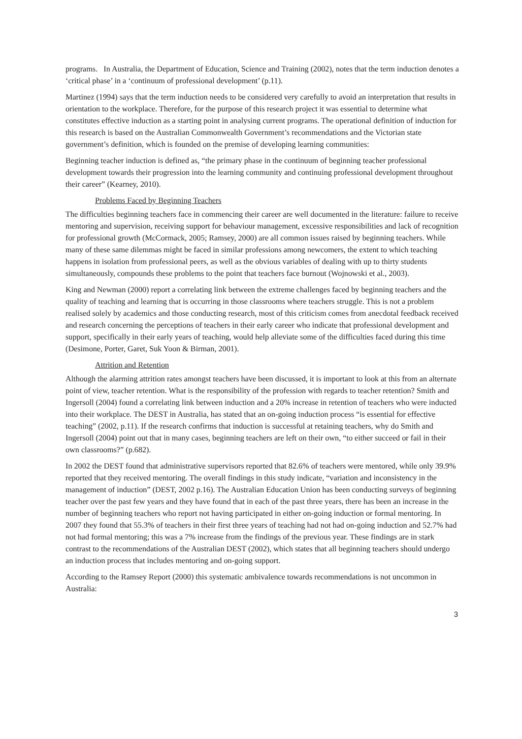programs. In Australia, the Department of Education, Science and Training (2002), notes that the term induction denotes a ‘critical phase’ in a ‘continuum of professional development’ (p.11).
Martinez (1994) says that the term induction needs to be considered very carefully to avoid an interpretation that results in orientation to the workplace. Therefore, for the purpose of this research project it was essential to determine what constitutes effective induction as a starting point in analysing current programs. The operational definition of induction for this research is based on the Australian Commonwealth Government’s recommendations and the Victorian state government’s definition, which is founded on the premise of developing learning communities:
Beginning teacher induction is defined as, “the primary phase in the continuum of beginning teacher professional development towards their progression into the learning community and continuing professional development throughout their career” (Kearney, 2010).
Problems Faced by Beginning Teachers
The difficulties beginning teachers face in commencing their career are well documented in the literature: failure to receive mentoring and supervision, receiving support for behaviour management, excessive responsibilities and lack of recognition for professional growth (McCormack, 2005; Ramsey, 2000) are all common issues raised by beginning teachers. While many of these same dilemmas might be faced in similar professions among newcomers, the extent to which teaching happens in isolation from professional peers, as well as the obvious variables of dealing with up to thirty students simultaneously, compounds these problems to the point that teachers face burnout (Wojnowski et al., 2003).
King and Newman (2000) report a correlating link between the extreme challenges faced by beginning teachers and the quality of teaching and learning that is occurring in those classrooms where teachers struggle. This is not a problem realised solely by academics and those conducting research, most of this criticism comes from anecdotal feedback received and research concerning the perceptions of teachers in their early career who indicate that professional development and support, specifically in their early years of teaching, would help alleviate some of the difficulties faced during this time (Desimone, Porter, Garet, Suk Yoon & Birman, 2001).
Attrition and Retention
Although the alarming attrition rates amongst teachers have been discussed, it is important to look at this from an alternate point of view, teacher retention. What is the responsibility of the profession with regards to teacher retention? Smith and Ingersoll (2004) found a correlating link between induction and a 20% increase in retention of teachers who were inducted into their workplace. The DEST in Australia, has stated that an on-going induction process “is essential for effective teaching” (2002, p.11). If the research confirms that induction is successful at retaining teachers, why do Smith and Ingersoll (2004) point out that in many cases, beginning teachers are left on their own, “to either succeed or fail in their own classrooms?” (p.682).
In 2002 the DEST found that administrative supervisors reported that 82.6% of teachers were mentored, while only 39.9% reported that they received mentoring. The overall findings in this study indicate, “variation and inconsistency in the management of induction” (DEST, 2002 p.16). The Australian Education Union has been conducting surveys of beginning teacher over the past few years and they have found that in each of the past three years, there has been an increase in the number of beginning teachers who report not having participated in either on-going induction or formal mentoring. In 2007 they found that 55.3% of teachers in their first three years of teaching had not had on-going induction and 52.7% had not had formal mentoring; this was a 7% increase from the findings of the previous year. These findings are in stark contrast to the recommendations of the Australian DEST (2002), which states that all beginning teachers should undergo an induction process that includes mentoring and on-going support.
According to the Ramsey Report (2000) this systematic ambivalence towards recommendations is not uncommon in Australia:
3